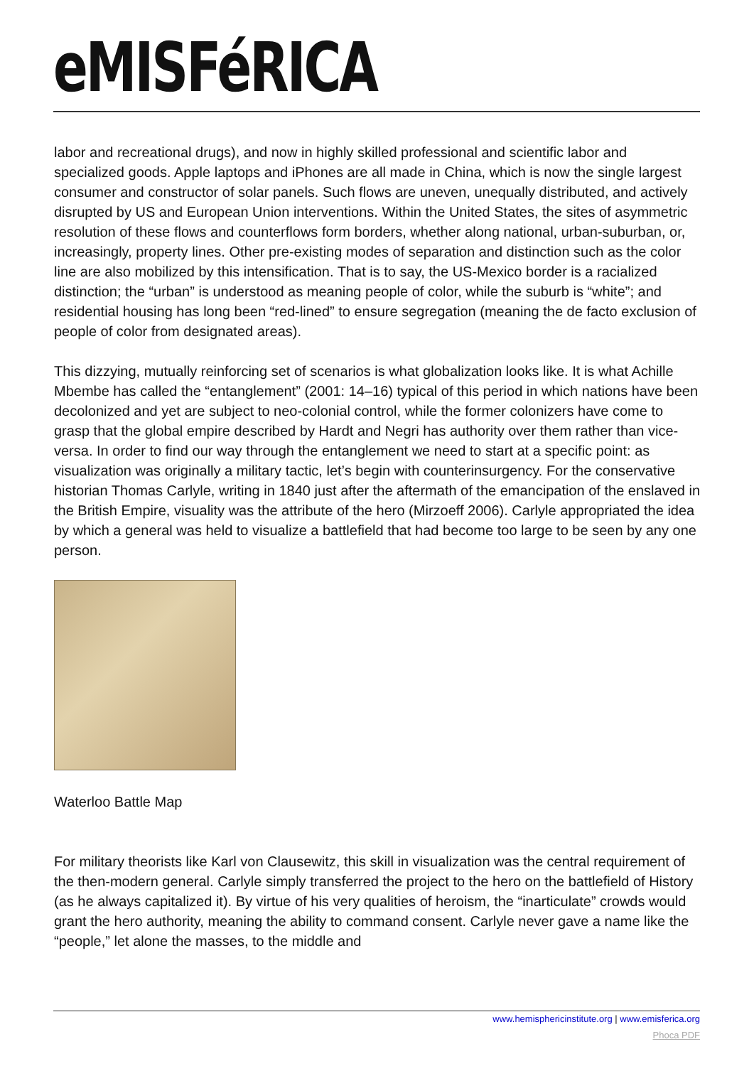eMISFéRICA
labor and recreational drugs), and now in highly skilled professional and scientific labor and specialized goods. Apple laptops and iPhones are all made in China, which is now the single largest consumer and constructor of solar panels. Such flows are uneven, unequally distributed, and actively disrupted by US and European Union interventions. Within the United States, the sites of asymmetric resolution of these flows and counterflows form borders, whether along national, urban-suburban, or, increasingly, property lines. Other pre-existing modes of separation and distinction such as the color line are also mobilized by this intensification. That is to say, the US-Mexico border is a racialized distinction; the “urban” is understood as meaning people of color, while the suburb is “white”; and residential housing has long been “red-lined” to ensure segregation (meaning the de facto exclusion of people of color from designated areas).
This dizzying, mutually reinforcing set of scenarios is what globalization looks like. It is what Achille Mbembe has called the “entanglement” (2001: 14–16) typical of this period in which nations have been decolonized and yet are subject to neo-colonial control, while the former colonizers have come to grasp that the global empire described by Hardt and Negri has authority over them rather than vice-versa. In order to find our way through the entanglement we need to start at a specific point: as visualization was originally a military tactic, let’s begin with counterinsurgency. For the conservative historian Thomas Carlyle, writing in 1840 just after the aftermath of the emancipation of the enslaved in the British Empire, visuality was the attribute of the hero (Mirzoeff 2006). Carlyle appropriated the idea by which a general was held to visualize a battlefield that had become too large to be seen by any one person.
Waterloo Battle Map
For military theorists like Karl von Clausewitz, this skill in visualization was the central requirement of the then-modern general. Carlyle simply transferred the project to the hero on the battlefield of History (as he always capitalized it). By virtue of his very qualities of heroism, the “inarticulate” crowds would grant the hero authority, meaning the ability to command consent. Carlyle never gave a name like the “people,” let alone the masses, to the middle and
www.hemisphericinstitute.org | www.emisferica.org
Phoca PDF